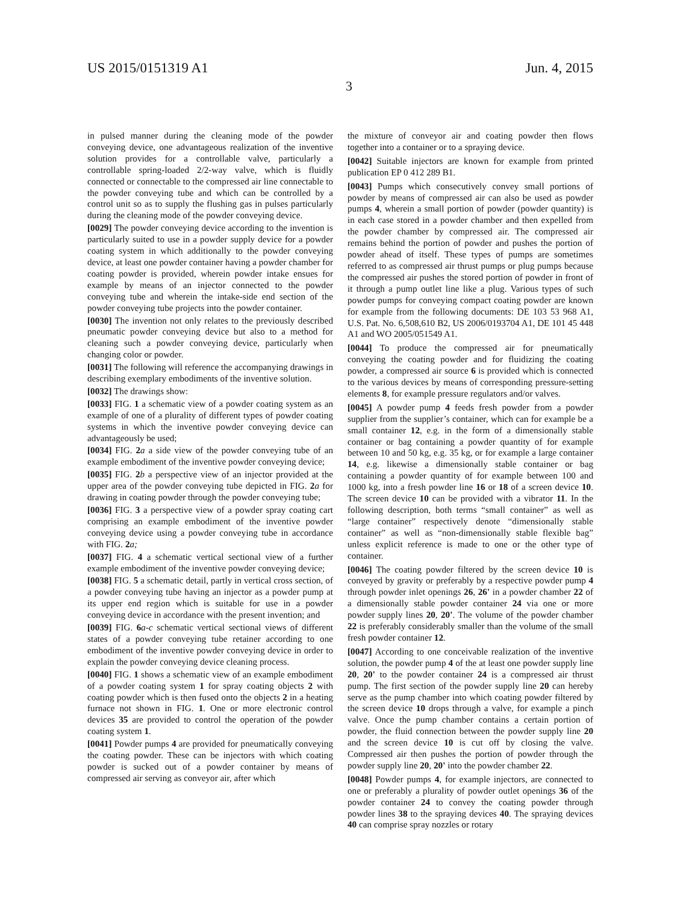US 2015/0151319 A1 Jun. 4, 2015
3
in pulsed manner during the cleaning mode of the powder conveying device, one advantageous realization of the inventive solution provides for a controllable valve, particularly a controllable spring-loaded 2/2-way valve, which is fluidly connected or connectable to the compressed air line connectable to the powder conveying tube and which can be controlled by a control unit so as to supply the flushing gas in pulses particularly during the cleaning mode of the powder conveying device.
[0029] The powder conveying device according to the invention is particularly suited to use in a powder supply device for a powder coating system in which additionally to the powder conveying device, at least one powder container having a powder chamber for coating powder is provided, wherein powder intake ensues for example by means of an injector connected to the powder conveying tube and wherein the intake-side end section of the powder conveying tube projects into the powder container.
[0030] The invention not only relates to the previously described pneumatic powder conveying device but also to a method for cleaning such a powder conveying device, particularly when changing color or powder.
[0031] The following will reference the accompanying drawings in describing exemplary embodiments of the inventive solution.
[0032] The drawings show:
[0033] FIG. 1 a schematic view of a powder coating system as an example of one of a plurality of different types of powder coating systems in which the inventive powder conveying device can advantageously be used;
[0034] FIG. 2 a a side view of the powder conveying tube of an example embodiment of the inventive powder conveying device;
[0035] FIG. 2 b a perspective view of an injector provided at the upper area of the powder conveying tube depicted in FIG. 2 a for drawing in coating powder through the powder conveying tube;
[0036] FIG. 3 a perspective view of a powder spray coating cart comprising an example embodiment of the inventive powder conveying device using a powder conveying tube in accordance with FIG. 2 a;
[0037] FIG. 4 a schematic vertical sectional view of a further example embodiment of the inventive powder conveying device;
[0038] FIG. 5 a schematic detail, partly in vertical cross section, of a powder conveying tube having an injector as a powder pump at its upper end region which is suitable for use in a powder conveying device in accordance with the present invention; and
[0039] FIG. 6 a-c schematic vertical sectional views of different states of a powder conveying tube retainer according to one embodiment of the inventive powder conveying device in order to explain the powder conveying device cleaning process.
[0040] FIG. 1 shows a schematic view of an example embodiment of a powder coating system 1 for spray coating objects 2 with coating powder which is then fused onto the objects 2 in a heating furnace not shown in FIG. 1. One or more electronic control devices 35 are provided to control the operation of the powder coating system 1.
[0041] Powder pumps 4 are provided for pneumatically conveying the coating powder. These can be injectors with which coating powder is sucked out of a powder container by means of compressed air serving as conveyor air, after which
the mixture of conveyor air and coating powder then flows together into a container or to a spraying device.
[0042] Suitable injectors are known for example from printed publication EP 0 412 289 B1.
[0043] Pumps which consecutively convey small portions of powder by means of compressed air can also be used as powder pumps 4, wherein a small portion of powder (powder quantity) is in each case stored in a powder chamber and then expelled from the powder chamber by compressed air. The compressed air remains behind the portion of powder and pushes the portion of powder ahead of itself. These types of pumps are sometimes referred to as compressed air thrust pumps or plug pumps because the compressed air pushes the stored portion of powder in front of it through a pump outlet line like a plug. Various types of such powder pumps for conveying compact coating powder are known for example from the following documents: DE 103 53 968 A1, U.S. Pat. No. 6,508,610 B2, US 2006/0193704 A1, DE 101 45 448 A1 and WO 2005/051549 A1.
[0044] To produce the compressed air for pneumatically conveying the coating powder and for fluidizing the coating powder, a compressed air source 6 is provided which is connected to the various devices by means of corresponding pressure-setting elements 8, for example pressure regulators and/or valves.
[0045] A powder pump 4 feeds fresh powder from a powder supplier from the supplier’s container, which can for example be a small container 12, e.g. in the form of a dimensionally stable container or bag containing a powder quantity of for example between 10 and 50 kg, e.g. 35 kg, or for example a large container 14, e.g. likewise a dimensionally stable container or bag containing a powder quantity of for example between 100 and 1000 kg, into a fresh powder line 16 or 18 of a screen device 10. The screen device 10 can be provided with a vibrator 11. In the following description, both terms “small container” as well as “large container” respectively denote “dimensionally stable container” as well as “non-dimensionally stable flexible bag” unless explicit reference is made to one or the other type of container.
[0046] The coating powder filtered by the screen device 10 is conveyed by gravity or preferably by a respective powder pump 4 through powder inlet openings 26, 26' in a powder chamber 22 of a dimensionally stable powder container 24 via one or more powder supply lines 20, 20'. The volume of the powder chamber 22 is preferably considerably smaller than the volume of the small fresh powder container 12.
[0047] According to one conceivable realization of the inventive solution, the powder pump 4 of the at least one powder supply line 20, 20' to the powder container 24 is a compressed air thrust pump. The first section of the powder supply line 20 can hereby serve as the pump chamber into which coating powder filtered by the screen device 10 drops through a valve, for example a pinch valve. Once the pump chamber contains a certain portion of powder, the fluid connection between the powder supply line 20 and the screen device 10 is cut off by closing the valve. Compressed air then pushes the portion of powder through the powder supply line 20, 20' into the powder chamber 22.
[0048] Powder pumps 4, for example injectors, are connected to one or preferably a plurality of powder outlet openings 36 of the powder container 24 to convey the coating powder through powder lines 38 to the spraying devices 40. The spraying devices 40 can comprise spray nozzles or rotary